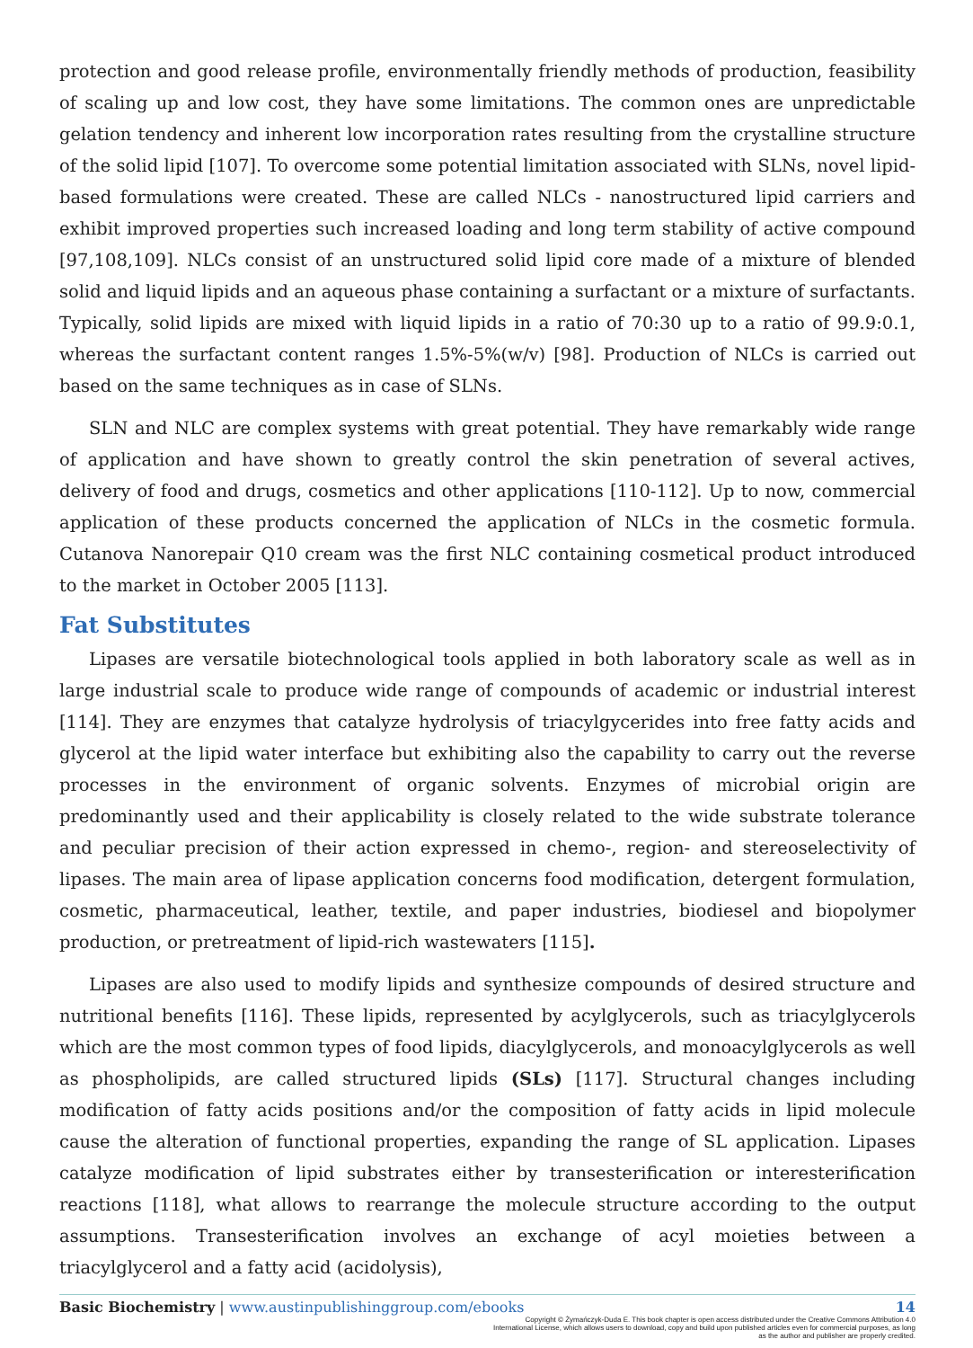protection and good release profile, environmentally friendly methods of production, feasibility of scaling up and low cost, they have some limitations. The common ones are unpredictable gelation tendency and inherent low incorporation rates resulting from the crystalline structure of the solid lipid [107]. To overcome some potential limitation associated with SLNs, novel lipid-based formulations were created. These are called NLCs - nanostructured lipid carriers and exhibit improved properties such increased loading and long term stability of active compound [97,108,109]. NLCs consist of an unstructured solid lipid core made of a mixture of blended solid and liquid lipids and an aqueous phase containing a surfactant or a mixture of surfactants. Typically, solid lipids are mixed with liquid lipids in a ratio of 70:30 up to a ratio of 99.9:0.1, whereas the surfactant content ranges 1.5%-5%(w/v) [98]. Production of NLCs is carried out based on the same techniques as in case of SLNs.
SLN and NLC are complex systems with great potential. They have remarkably wide range of application and have shown to greatly control the skin penetration of several actives, delivery of food and drugs, cosmetics and other applications [110-112]. Up to now, commercial application of these products concerned the application of NLCs in the cosmetic formula. Cutanova Nanorepair Q10 cream was the first NLC containing cosmetical product introduced to the market in October 2005 [113].
Fat Substitutes
Lipases are versatile biotechnological tools applied in both laboratory scale as well as in large industrial scale to produce wide range of compounds of academic or industrial interest [114]. They are enzymes that catalyze hydrolysis of triacylgycerides into free fatty acids and glycerol at the lipid water interface but exhibiting also the capability to carry out the reverse processes in the environment of organic solvents. Enzymes of microbial origin are predominantly used and their applicability is closely related to the wide substrate tolerance and peculiar precision of their action expressed in chemo-, region- and stereoselectivity of lipases. The main area of lipase application concerns food modification, detergent formulation, cosmetic, pharmaceutical, leather, textile, and paper industries, biodiesel and biopolymer production, or pretreatment of lipid-rich wastewaters [115].
Lipases are also used to modify lipids and synthesize compounds of desired structure and nutritional benefits [116]. These lipids, represented by acylglycerols, such as triacylglycerols which are the most common types of food lipids, diacylglycerols, and monoacylglycerols as well as phospholipids, are called structured lipids (SLs) [117]. Structural changes including modification of fatty acids positions and/or the composition of fatty acids in lipid molecule cause the alteration of functional properties, expanding the range of SL application. Lipases catalyze modification of lipid substrates either by transesterification or interesterification reactions [118], what allows to rearrange the molecule structure according to the output assumptions. Transesterification involves an exchange of acyl moieties between a triacylglycerol and a fatty acid (acidolysis),
Basic Biochemistry | www.austinpublishinggroup.com/ebooks 14
Copyright © Żymańczyk-Duda E. This book chapter is open access distributed under the Creative Commons Attribution 4.0 International License, which allows users to download, copy and build upon published articles even for commercial purposes, as long as the author and publisher are properly credited.